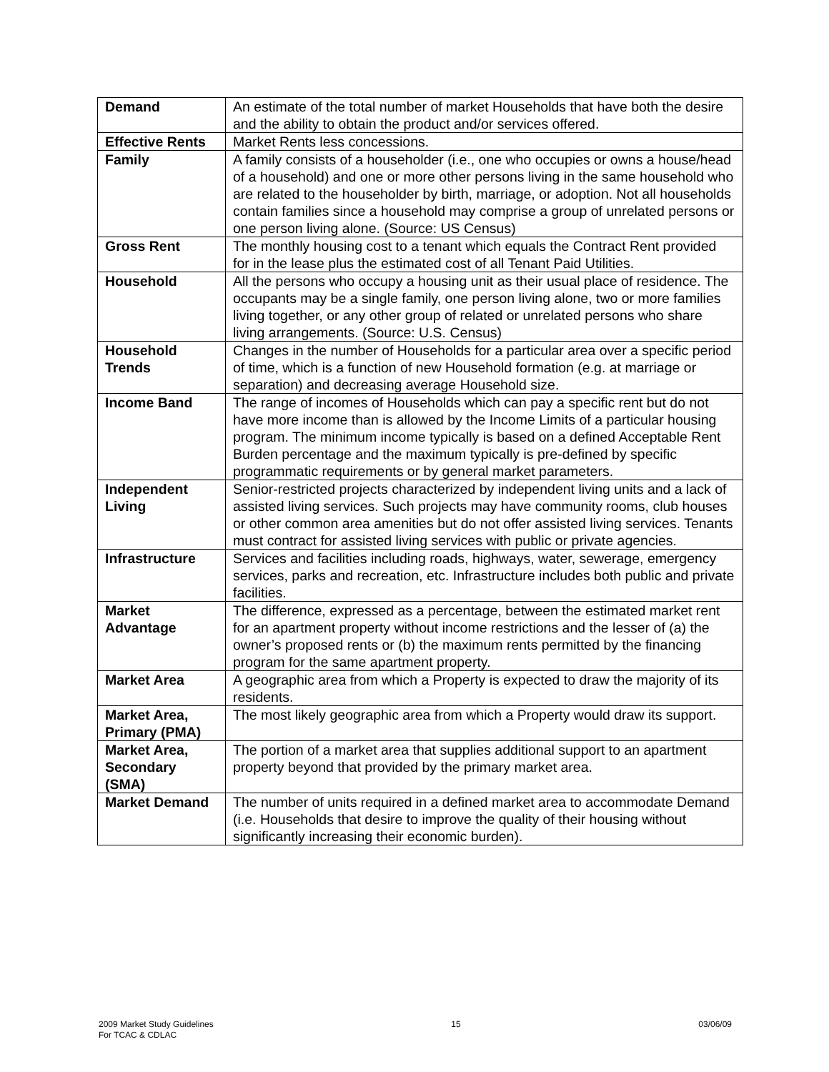| Demand | An estimate of the total number of market Households that have both the desire and the ability to obtain the product and/or services offered. |
| Effective Rents | Market Rents less concessions. |
| Family | A family consists of a householder (i.e., one who occupies or owns a house/head of a household) and one or more other persons living in the same household who are related to the householder by birth, marriage, or adoption. Not all households contain families since a household may comprise a group of unrelated persons or one person living alone. (Source: US Census) |
| Gross Rent | The monthly housing cost to a tenant which equals the Contract Rent provided for in the lease plus the estimated cost of all Tenant Paid Utilities. |
| Household | All the persons who occupy a housing unit as their usual place of residence. The occupants may be a single family, one person living alone, two or more families living together, or any other group of related or unrelated persons who share living arrangements. (Source: U.S. Census) |
| Household Trends | Changes in the number of Households for a particular area over a specific period of time, which is a function of new Household formation (e.g. at marriage or separation) and decreasing average Household size. |
| Income Band | The range of incomes of Households which can pay a specific rent but do not have more income than is allowed by the Income Limits of a particular housing program. The minimum income typically is based on a defined Acceptable Rent Burden percentage and the maximum typically is pre-defined by specific programmatic requirements or by general market parameters. |
| Independent Living | Senior-restricted projects characterized by independent living units and a lack of assisted living services. Such projects may have community rooms, club houses or other common area amenities but do not offer assisted living services. Tenants must contract for assisted living services with public or private agencies. |
| Infrastructure | Services and facilities including roads, highways, water, sewerage, emergency services, parks and recreation, etc. Infrastructure includes both public and private facilities. |
| Market Advantage | The difference, expressed as a percentage, between the estimated market rent for an apartment property without income restrictions and the lesser of (a) the owner’s proposed rents or (b) the maximum rents permitted by the financing program for the same apartment property. |
| Market Area | A geographic area from which a Property is expected to draw the majority of its residents. |
| Market Area, Primary (PMA) | The most likely geographic area from which a Property would draw its support. |
| Market Area, Secondary (SMA) | The portion of a market area that supplies additional support to an apartment property beyond that provided by the primary market area. |
| Market Demand | The number of units required in a defined market area to accommodate Demand (i.e. Households that desire to improve the quality of their housing without significantly increasing their economic burden). |
2009 Market Study Guidelines
For TCAC & CDLAC
15 03/06/09